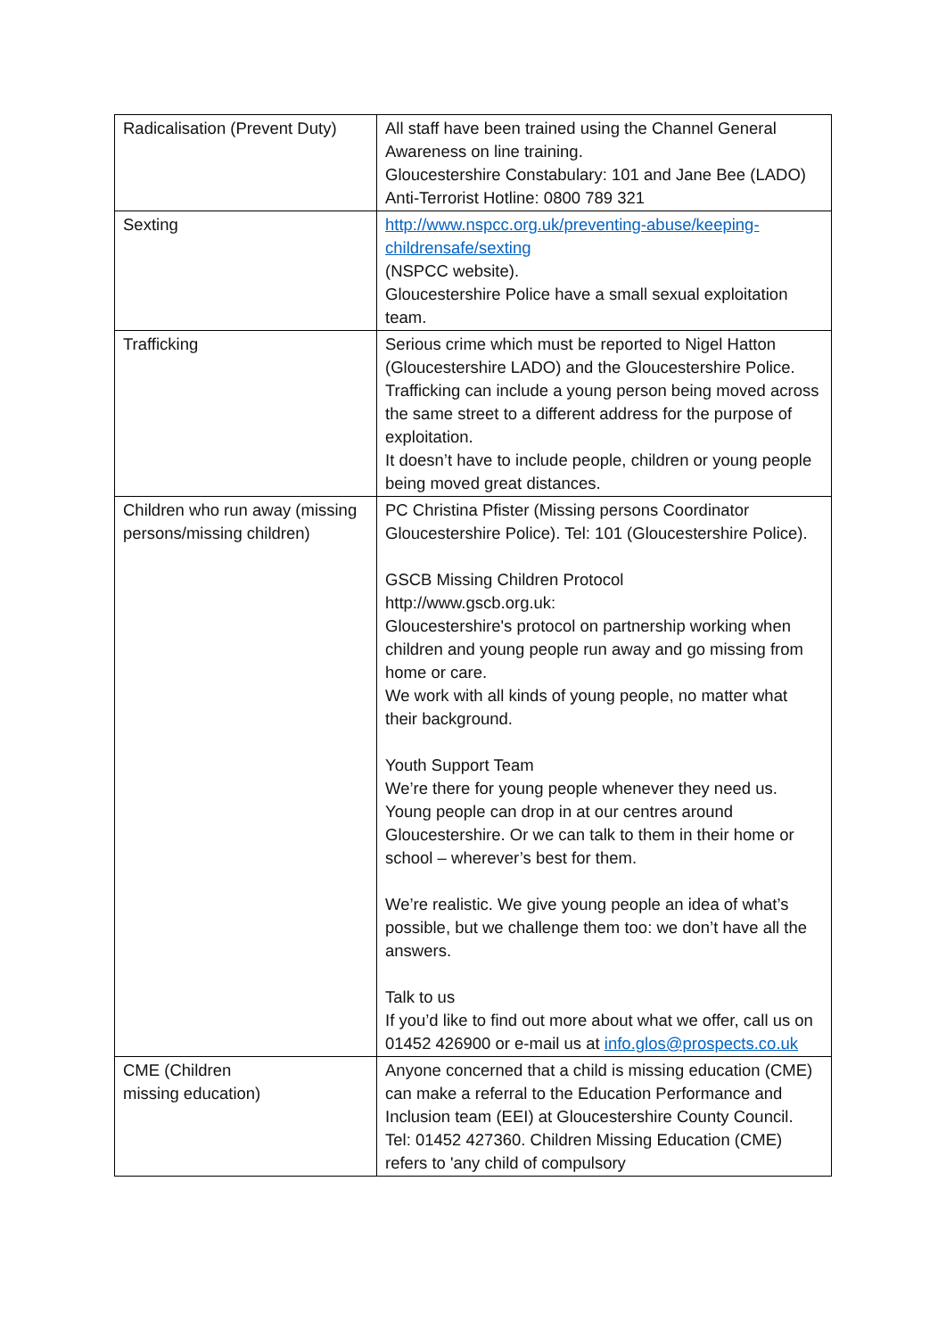| Radicalisation (Prevent Duty) | All staff have been trained using the Channel General Awareness on line training. Gloucestershire Constabulary: 101 and Jane Bee (LADO) Anti-Terrorist Hotline: 0800 789 321 |
| Sexting | http://www.nspcc.org.uk/preventing-abuse/keeping-childrensafe/sexting (NSPCC website). Gloucestershire Police have a small sexual exploitation team. |
| Trafficking | Serious crime which must be reported to Nigel Hatton (Gloucestershire LADO) and the Gloucestershire Police. Trafficking can include a young person being moved across the same street to a different address for the purpose of exploitation. It doesn’t have to include people, children or young people being moved great distances. |
| Children who run away (missing persons/missing children) | PC Christina Pfister (Missing persons Coordinator Gloucestershire Police). Tel: 101 (Gloucestershire Police). GSCB Missing Children Protocol http://www.gscb.org.uk: Gloucestershire's protocol on partnership working when children and young people run away and go missing from home or care. We work with all kinds of young people, no matter what their background. Youth Support Team We’re there for young people whenever they need us. Young people can drop in at our centres around Gloucestershire. Or we can talk to them in their home or school – wherever’s best for them. We’re realistic. We give young people an idea of what’s possible, but we challenge them too: we don’t have all the answers. Talk to us If you’d like to find out more about what we offer, call us on 01452 426900 or e-mail us at info.glos@prospects.co.uk |
| CME (Children missing education) | Anyone concerned that a child is missing education (CME) can make a referral to the Education Performance and Inclusion team (EEI) at Gloucestershire County Council. Tel: 01452 427360. Children Missing Education (CME) refers to 'any child of compulsory |